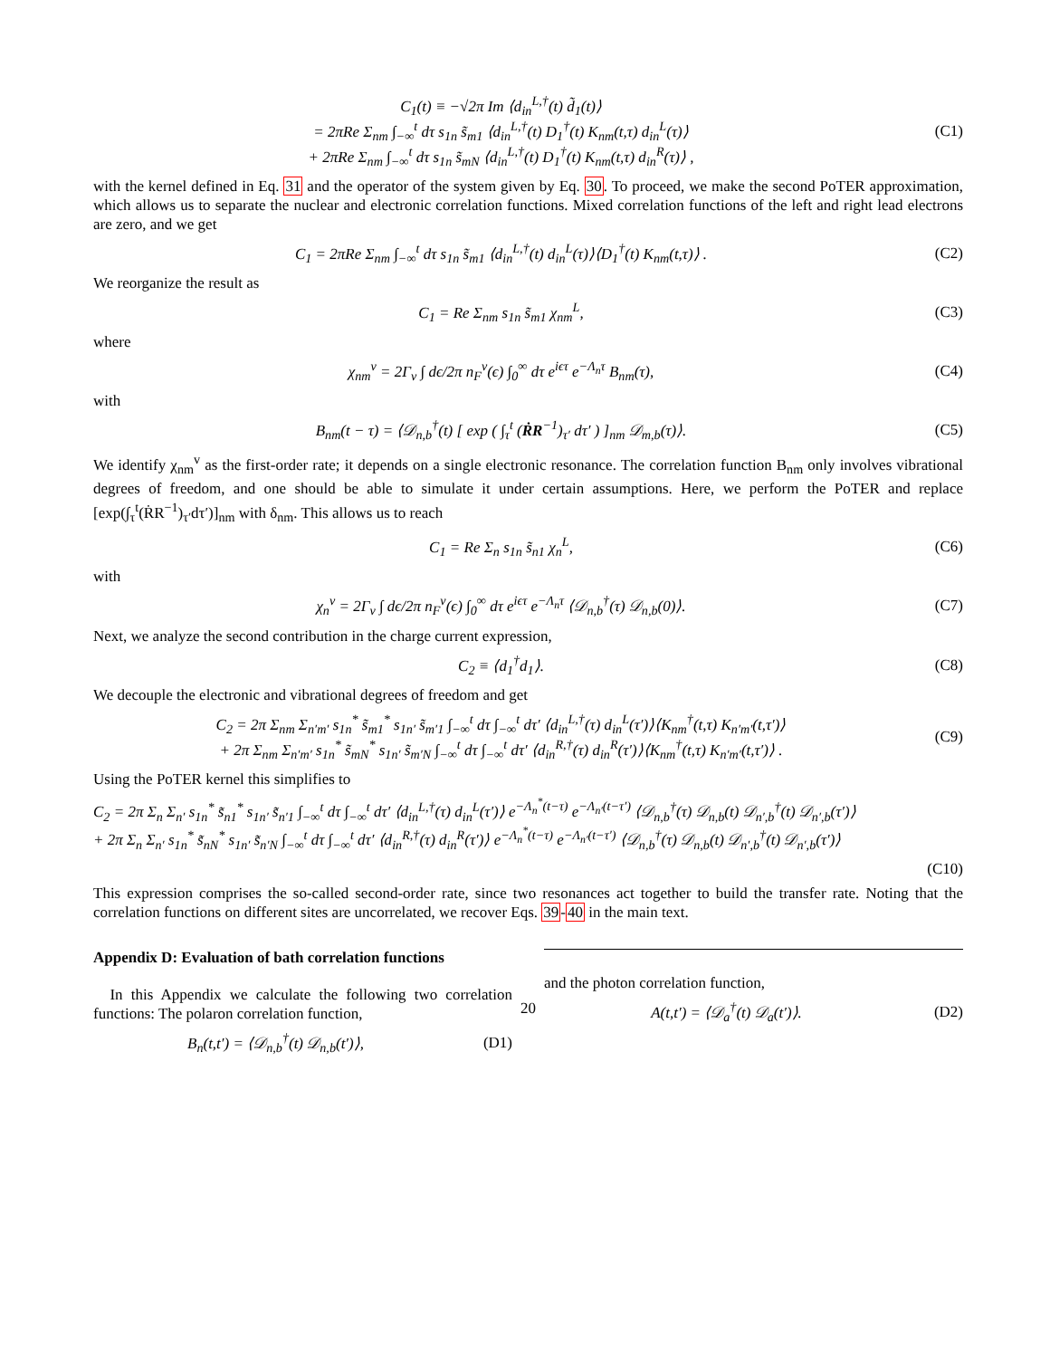C<sub>1</sub>(t) ≡ −√2π Im ⟨d<sub>in</sub><sup>L,†</sup>(t) d̃<sub>1</sub>(t)⟩
= 2πRe Σ<sub>nm</sub> ∫<sub>−∞</sub><sup>t</sup> dτ s<sub>1n</sub> s̃<sub>m1</sub> ⟨d<sub>in</sub><sup>L,†</sup>(t) D<sub>1</sub><sup>†</sup>(t) K<sub>nm</sub>(t,τ) d<sub>in</sub><sup>L</sup>(τ)⟩
+ 2πRe Σ<sub>nm</sub> ∫<sub>−∞</sub><sup>t</sup> dτ s<sub>1n</sub> s̃<sub>mN</sub> ⟨d<sub>in</sub><sup>L,†</sup>(t) D<sub>1</sub><sup>†</sup>(t) K<sub>nm</sub>(t,τ) d<sub>in</sub><sup>R</sup>(τ)⟩ ,
(C1)
with the kernel defined in Eq. 31 and the operator of the system given by Eq. 30. To proceed, we make the second PoTER approximation, which allows us to separate the nuclear and electronic correlation functions. Mixed correlation functions of the left and right lead electrons are zero, and we get
C<sub>1</sub> = 2πRe Σ<sub>nm</sub> ∫<sub>−∞</sub><sup>t</sup> dτ s<sub>1n</sub> s̃<sub>m1</sub> ⟨d<sub>in</sub><sup>L,†</sup>(t) d<sub>in</sub><sup>L</sup>(τ)⟩⟨D<sub>1</sub><sup>†</sup>(t) K<sub>nm</sub>(t,τ)⟩ .
(C2)
We reorganize the result as
C<sub>1</sub> = Re Σ<sub>nm</sub> s<sub>1n</sub> s̃<sub>m1</sub> χ<sub>nm</sub><sup>L</sup>, (C3)
where
χ<sub>nm</sub><sup>v</sup> = 2Γ<sub>v</sub> ∫ dϵ/2π n<sub>F</sub><sup>v</sup>(ϵ) ∫<sub>0</sub><sup>∞</sup> dτ e<sup>iϵτ</sup> e<sup>−Λ<sub>n</sub>τ</sup> B<sub>nm</sub>(τ),
(C4)
with
B<sub>nm</sub>(t − τ) = ⟨𝒟<sub>n,b</sub><sup>†</sup>(t) [ exp ( ∫<sub>τ</sub><sup>t</sup> (ṘR<sup>−1</sup>)<sub>τ′</sub> dτ′ ) ]<sub>nm</sub> 𝒟<sub>m,b</sub>(τ)⟩.
(C5)
We identify χ<sub>nm</sub><sup>v</sup> as the first-order rate; it depends on a single electronic resonance. The correlation function B<sub>nm</sub> only involves vibrational degrees of freedom, and one should be able to simulate it under certain assumptions. Here, we perform the PoTER and replace [exp(∫<sub>τ</sub><sup>t</sup>(ṘR<sup>−1</sup>)<sub>τ′</sub>dτ′)]<sub>nm</sub> with δ<sub>nm</sub>. This allows us to reach
C<sub>1</sub> = Re Σ<sub>n</sub> s<sub>1n</sub> s̃<sub>n1</sub> χ<sub>n</sub><sup>L</sup>, (C6)
with
χ<sub>n</sub><sup>v</sup> = 2Γ<sub>v</sub> ∫ dϵ/2π n<sub>F</sub><sup>v</sup>(ϵ) ∫<sub>0</sub><sup>∞</sup> dτ e<sup>iϵτ</sup> e<sup>−Λ<sub>n</sub>τ</sup> ⟨𝒟<sub>n,b</sub><sup>†</sup>(τ) 𝒟<sub>n,b</sub>(0)⟩.
(C7)
Next, we analyze the second contribution in the charge current expression,
C<sub>2</sub> ≡ ⟨d<sub>1</sub><sup>†</sup>d<sub>1</sub>⟩. (C8)
We decouple the electronic and vibrational degrees of freedom and get
C<sub>2</sub> = 2π Σ<sub>nm</sub> Σ<sub>n′m′</sub> s<sub>1n</sub><sup>*</sup> s̃<sub>m1</sub><sup>*</sup> s<sub>1n′</sub> s̃<sub>m′1</sub> ∫<sub>−∞</sub><sup>t</sup> dτ ∫<sub>−∞</sub><sup>t</sup> dτ′ ⟨d<sub>in</sub><sup>L,†</sup>(τ) d<sub>in</sub><sup>L</sup>(τ′)⟩⟨K<sub>nm</sub><sup>†</sup>(t,τ) K<sub>n′m′</sub>(t,τ′)⟩
+ 2π Σ<sub>nm</sub> Σ<sub>n′m′</sub> s<sub>1n</sub><sup>*</sup> s̃<sub>mN</sub><sup>*</sup> s<sub>1n′</sub> s̃<sub>m′N</sub> ∫<sub>−∞</sub><sup>t</sup> dτ ∫<sub>−∞</sub><sup>t</sup> dτ′ ⟨d<sub>in</sub><sup>R,†</sup>(τ) d<sub>in</sub><sup>R</sup>(τ′)⟩⟨K<sub>nm</sub><sup>†</sup>(t,τ) K<sub>n′m′</sub>(t,τ′)⟩ .
(C9)
Using the PoTER kernel this simplifies to
C<sub>2</sub> = 2π Σ<sub>n</sub> Σ<sub>n′</sub> s<sub>1n</sub><sup>*</sup> s̃<sub>n1</sub><sup>*</sup> s<sub>1n′</sub> s̃<sub>n′1</sub> ∫<sub>−∞</sub><sup>t</sup> dτ ∫<sub>−∞</sub><sup>t</sup> dτ′ ⟨d<sub>in</sub><sup>L,†</sup>(τ) d<sub>in</sub><sup>L</sup>(τ′)⟩ e<sup>−Λ<sub>n</sub><sup>*</sup>(t−τ)</sup> e<sup>−Λ<sub>n′</sub>(t−τ′)</sup> ⟨𝒟<sub>n,b</sub><sup>†</sup>(τ) 𝒟<sub>n,b</sub>(t) 𝒟<sub>n′,b</sub><sup>†</sup>(t) 𝒟<sub>n′,b</sub>(τ′)⟩
+ 2π Σ<sub>n</sub> Σ<sub>n′</sub> s<sub>1n</sub><sup>*</sup> s̃<sub>nN</sub><sup>*</sup> s<sub>1n′</sub> s̃<sub>n′N</sub> ∫<sub>−∞</sub><sup>t</sup> dτ ∫<sub>−∞</sub><sup>t</sup> dτ′ ⟨d<sub>in</sub><sup>R,†</sup>(τ) d<sub>in</sub><sup>R</sup>(τ′)⟩ e<sup>−Λ<sub>n</sub><sup>*</sup>(t−τ)</sup> e<sup>−Λ<sub>n′</sub>(t−τ′)</sup> ⟨𝒟<sub>n,b</sub><sup>†</sup>(τ) 𝒟<sub>n,b</sub>(t) 𝒟<sub>n′,b</sub><sup>†</sup>(t) 𝒟<sub>n′,b</sub>(τ′)⟩
(C10)
This expression comprises the so-called second-order rate, since two resonances act together to build the transfer rate. Noting that the correlation functions on different sites are uncorrelated, we recover Eqs. 39-40 in the main text.
Appendix D: Evaluation of bath correlation functions
In this Appendix we calculate the following two correlation functions: The polaron correlation function,
B<sub>n</sub>(t,t′) = ⟨𝒟<sub>n,b</sub><sup>†</sup>(t) 𝒟<sub>n,b</sub>(t′)⟩,
(D1)
and the photon correlation function,
A(t,t′) = ⟨𝒟<sub>a</sub><sup>†</sup>(t) 𝒟<sub>a</sub>(t′)⟩. (D2)
20